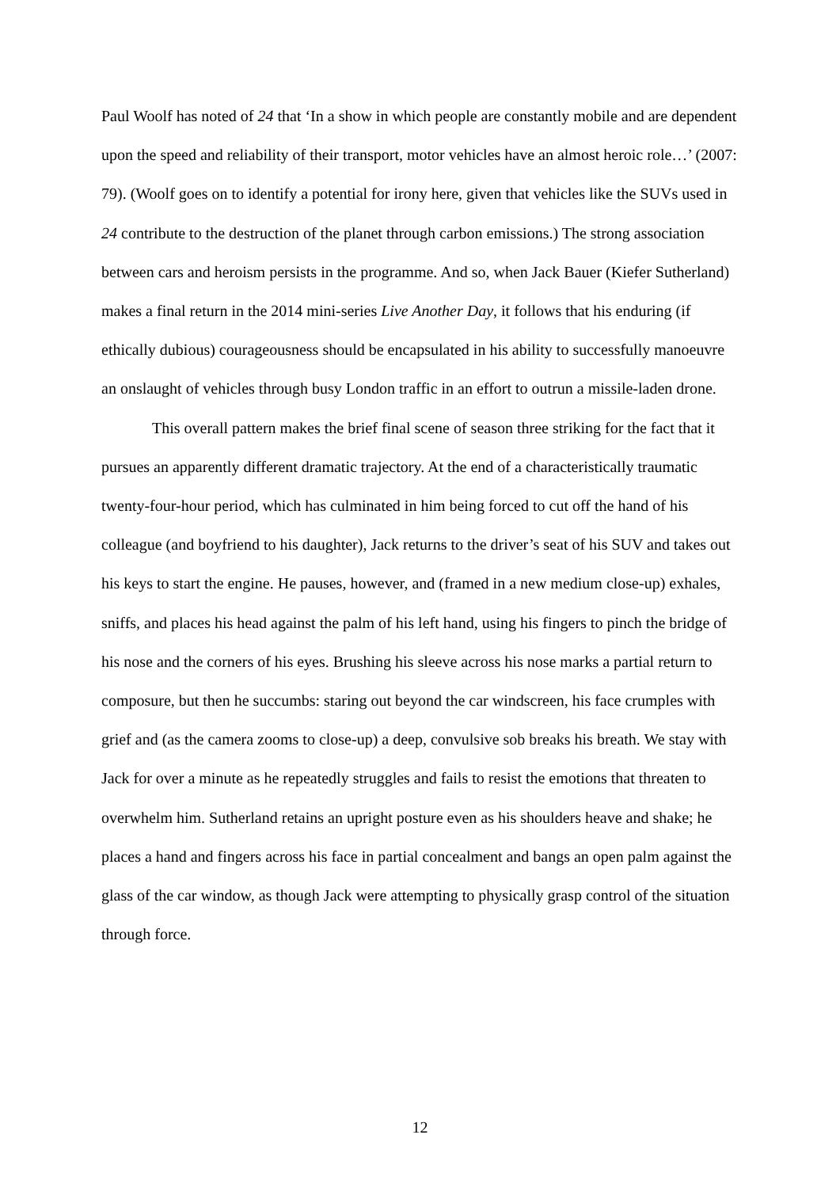Paul Woolf has noted of 24 that ‘In a show in which people are constantly mobile and are dependent upon the speed and reliability of their transport, motor vehicles have an almost heroic role…’ (2007: 79). (Woolf goes on to identify a potential for irony here, given that vehicles like the SUVs used in 24 contribute to the destruction of the planet through carbon emissions.) The strong association between cars and heroism persists in the programme. And so, when Jack Bauer (Kiefer Sutherland) makes a final return in the 2014 mini-series Live Another Day, it follows that his enduring (if ethically dubious) courageousness should be encapsulated in his ability to successfully manoeuvre an onslaught of vehicles through busy London traffic in an effort to outrun a missile-laden drone.
This overall pattern makes the brief final scene of season three striking for the fact that it pursues an apparently different dramatic trajectory. At the end of a characteristically traumatic twenty-four-hour period, which has culminated in him being forced to cut off the hand of his colleague (and boyfriend to his daughter), Jack returns to the driver’s seat of his SUV and takes out his keys to start the engine. He pauses, however, and (framed in a new medium close-up) exhales, sniffs, and places his head against the palm of his left hand, using his fingers to pinch the bridge of his nose and the corners of his eyes. Brushing his sleeve across his nose marks a partial return to composure, but then he succumbs: staring out beyond the car windscreen, his face crumples with grief and (as the camera zooms to close-up) a deep, convulsive sob breaks his breath. We stay with Jack for over a minute as he repeatedly struggles and fails to resist the emotions that threaten to overwhelm him. Sutherland retains an upright posture even as his shoulders heave and shake; he places a hand and fingers across his face in partial concealment and bangs an open palm against the glass of the car window, as though Jack were attempting to physically grasp control of the situation through force.
12